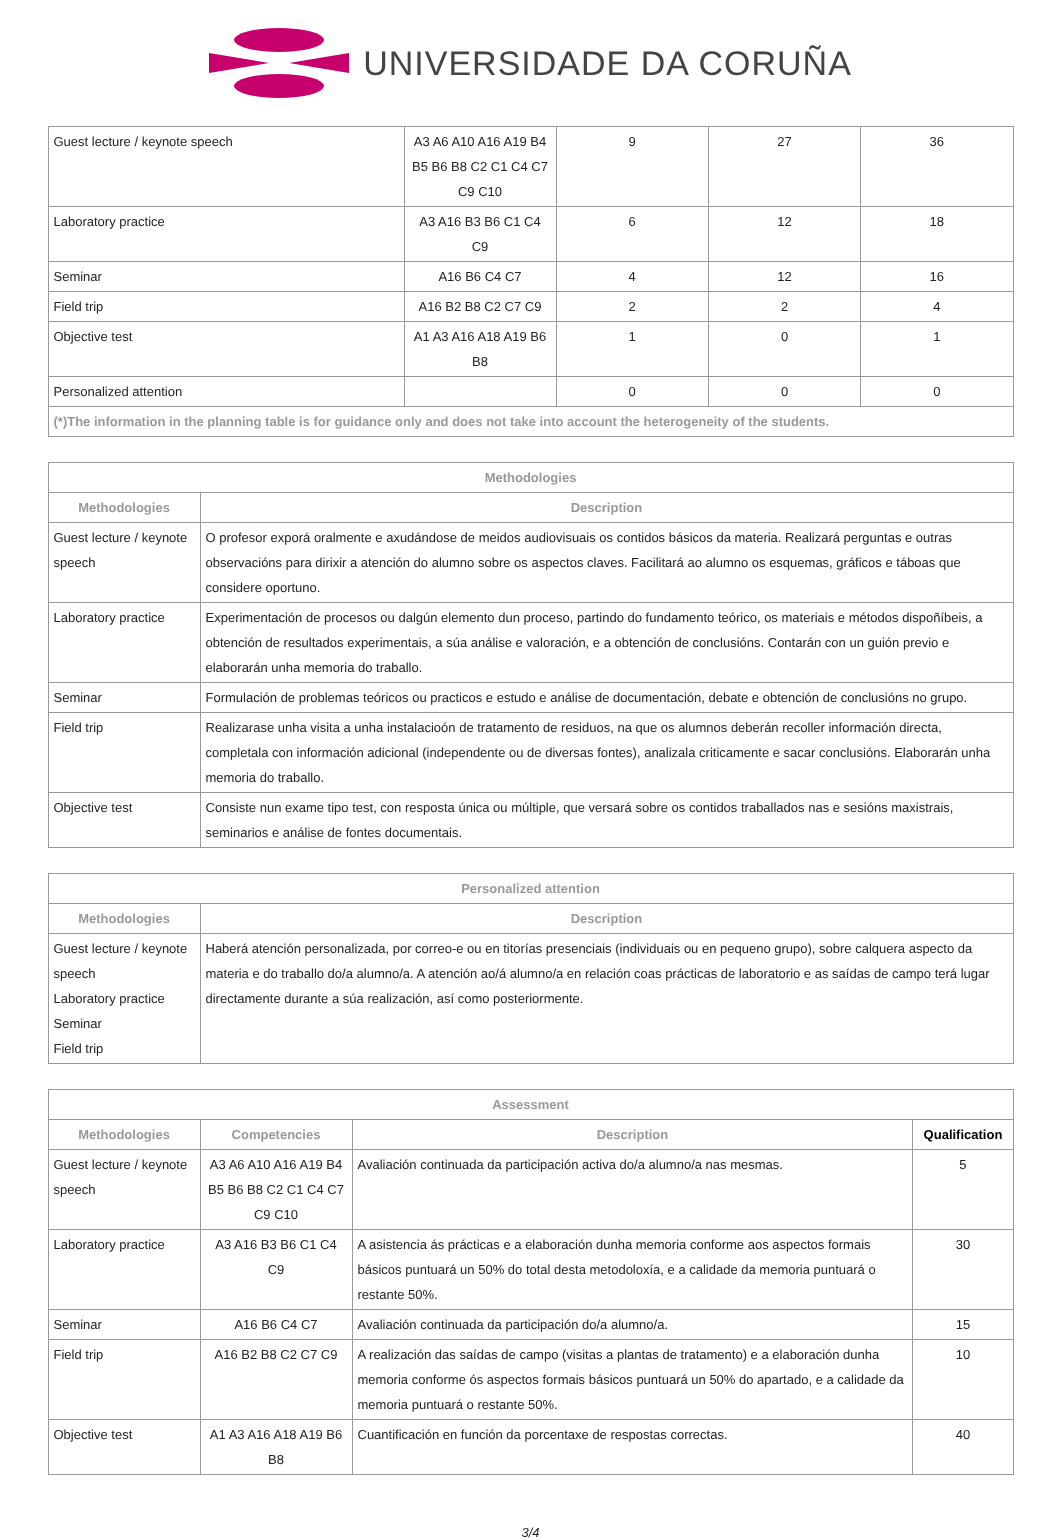UNIVERSIDADE DA CORUÑA
| Guest lecture / keynote speech | A3 A6 A10 A16 A19 B4 B5 B6 B8 C2 C1 C4 C7 C9 C10 | 9 | 27 | 36 |
| Laboratory practice | A3 A16 B3 B6 C1 C4 C9 | 6 | 12 | 18 |
| Seminar | A16 B6 C4 C7 | 4 | 12 | 16 |
| Field trip | A16 B2 B8 C2 C7 C9 | 2 | 2 | 4 |
| Objective test | A1 A3 A16 A18 A19 B6 B8 | 1 | 0 | 1 |
| Personalized attention | | 0 | 0 | 0 |
| (*)The information in the planning table is for guidance only and does not take into account the heterogeneity of the students. | | | | |
| Methodologies | |
| --- | --- |
| Methodologies | Description |
| Guest lecture / keynote speech | O profesor exporá oralmente e axudándose de meidos audiovisuais os contidos básicos da materia. Realizará perguntas e outras observacións para dirixir a atención do alumno sobre os aspectos claves. Facilitará ao alumno os esquemas, gráficos e tábоas que considere oportuno. |
| Laboratory practice | Experimentación de procesos ou dalgún elemento dun proceso, partindo do fundamento teórico, os materiais e métodos dispoñíbeis, a obtención de resultados experimentais, a súa análise e valoración, e a obtención de conclusións. Contarán con un guión previo e elaborarán unha memoria do traballo. |
| Seminar | Formulación de problemas teóricos ou practicos e estudo e análise de documentación, debate e obtención de conclusións no grupo. |
| Field trip | Realizarase unha visita a unha instalacioón de tratamento de residuos, na que os alumnos deberán recoller información directa, completala con información adicional (independente ou de diversas fontes), analizala criticamente e sacar conclusións. Elaborarán unha memoria do traballo. |
| Objective test | Consiste nun exame tipo test, con resposta única ou múltiple, que versará sobre os contidos traballados nas e sesións maxistrais, seminarios e análise de fontes documentais. |
| Personalized attention | |
| --- | --- |
| Methodologies | Description |
| Guest lecture / keynote speech Laboratory practice Seminar Field trip | Haberá atención personalizada, por correo-e ou en titorías presenciais (individuais ou en pequeno grupo), sobre calquera aspecto da materia e do traballo do/a alumno/a. A atención ao/á alumno/a en relación coas prácticas de laboratorio e as saídas de campo terá lugar directamente durante a súa realización, así como posteriormente. |
| Assessment | | | |
| --- | --- | --- | --- |
| Methodologies | Competencies | Description | Qualification |
| Guest lecture / keynote speech | A3 A6 A10 A16 A19 B4 B5 B6 B8 C2 C1 C4 C7 C9 C10 | Avaliación continuada da participación activa do/a alumno/a nas mesmas. | 5 |
| Laboratory practice | A3 A16 B3 B6 C1 C4 C9 | A asistencia ás prácticas e a elaboración dunha memoria conforme aos aspectos formais básicos puntuará un 50% do total desta metodoloxía, e a calidade da memoria puntuará o restante 50%. | 30 |
| Seminar | A16 B6 C4 C7 | Avaliación continuada da participación do/a alumno/a. | 15 |
| Field trip | A16 B2 B8 C2 C7 C9 | A realización das saídas de campo (visitas a plantas de tratamento) e a elaboración dunha memoria conforme ós aspectos formais básicos puntuará un 50% do apartado, e a calidade da memoria puntuará o restante 50%. | 10 |
| Objective test | A1 A3 A16 A18 A19 B6 B8 | Cuantificación en función da porcentaxe de respostas correctas. | 40 |
3/4